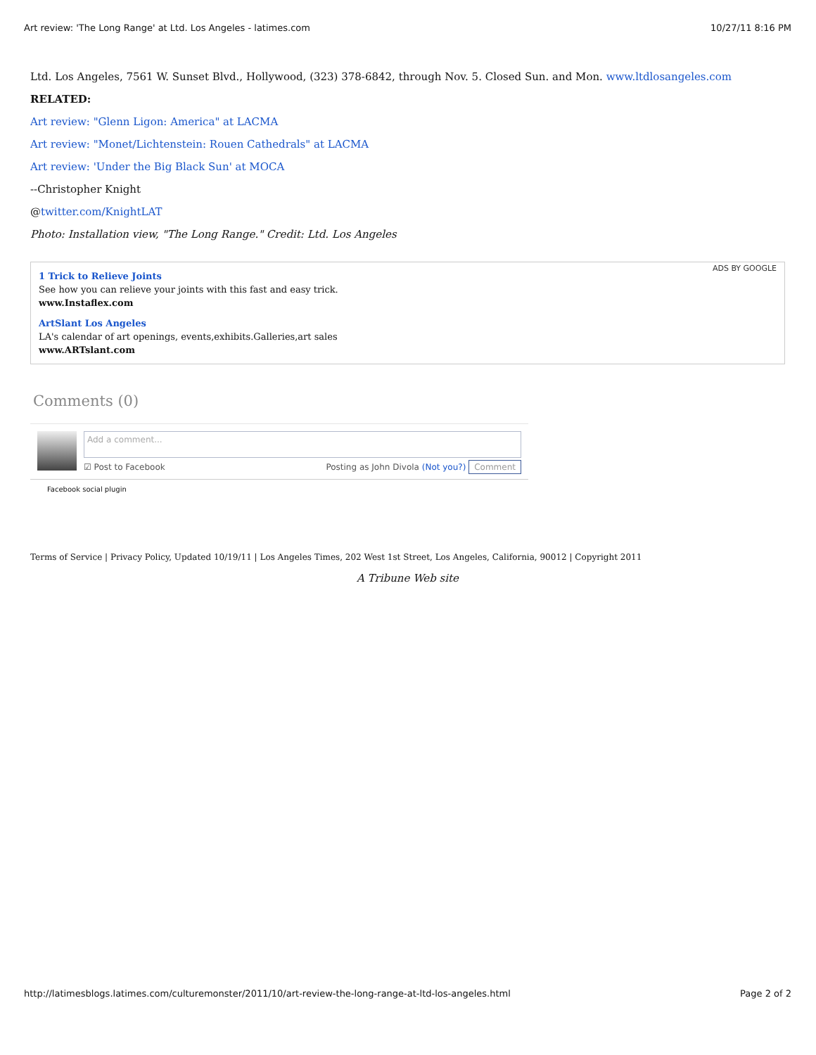Art review: 'The Long Range' at Ltd. Los Angeles - latimes.com 10/27/11 8:16 PM
Ltd. Los Angeles, 7561 W. Sunset Blvd., Hollywood, (323) 378-6842, through Nov. 5. Closed Sun. and Mon. www.ltdlosangeles.com
RELATED:
Art review: "Glenn Ligon: America" at LACMA
Art review: "Monet/Lichtenstein: Rouen Cathedrals" at LACMA
Art review: 'Under the Big Black Sun' at MOCA
--Christopher Knight
@twitter.com/KnightLAT
Photo: Installation view, "The Long Range." Credit: Ltd. Los Angeles
ADS BY GOOGLE
1 Trick to Relieve Joints
See how you can relieve your joints with this fast and easy trick.
www.Instaflex.com
ArtSlant Los Angeles
LA's calendar of art openings, events,exhibits.Galleries,art sales
www.ARTslant.com
Comments (0)
Add a comment...
☑ Post to Facebook Posting as John Divola (Not you?) Comment
Facebook social plugin
Terms of Service | Privacy Policy, Updated 10/19/11 | Los Angeles Times, 202 West 1st Street, Los Angeles, California, 90012 | Copyright 2011
A Tribune Web site
http://latimesblogs.latimes.com/culturemonster/2011/10/art-review-the-long-range-at-ltd-los-angeles.html Page 2 of 2